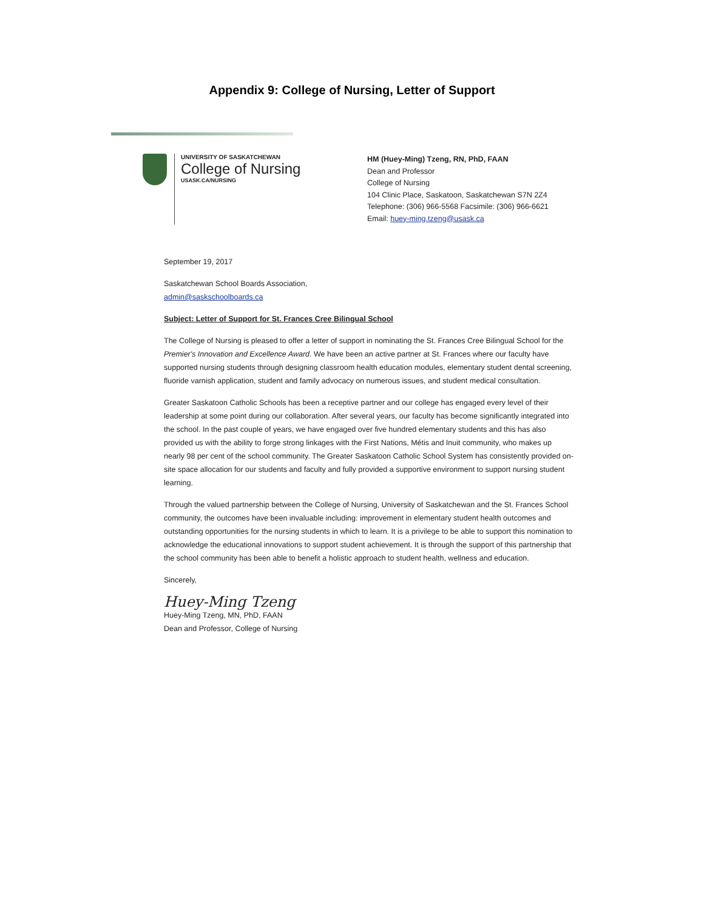Appendix 9: College of Nursing, Letter of Support
UNIVERSITY OF SASKATCHEWAN
College of Nursing
USASK.CA/NURSING
HM (Huey-Ming) Tzeng, RN, PhD, FAAN
Dean and Professor
College of Nursing
104 Clinic Place, Saskatoon, Saskatchewan S7N 2Z4
Telephone: (306) 966-5568 Facsimile: (306) 966-6621
Email: huey-ming.tzeng@usask.ca
September 19, 2017
Saskatchewan School Boards Association,
admin@saskschoolboards.ca
Subject: Letter of Support for St. Frances Cree Bilingual School
The College of Nursing is pleased to offer a letter of support in nominating the St. Frances Cree Bilingual School for the Premier's Innovation and Excellence Award. We have been an active partner at St. Frances where our faculty have supported nursing students through designing classroom health education modules, elementary student dental screening, fluoride varnish application, student and family advocacy on numerous issues, and student medical consultation.
Greater Saskatoon Catholic Schools has been a receptive partner and our college has engaged every level of their leadership at some point during our collaboration. After several years, our faculty has become significantly integrated into the school. In the past couple of years, we have engaged over five hundred elementary students and this has also provided us with the ability to forge strong linkages with the First Nations, Métis and Inuit community, who makes up nearly 98 per cent of the school community. The Greater Saskatoon Catholic School System has consistently provided on-site space allocation for our students and faculty and fully provided a supportive environment to support nursing student learning.
Through the valued partnership between the College of Nursing, University of Saskatchewan and the St. Frances School community, the outcomes have been invaluable including: improvement in elementary student health outcomes and outstanding opportunities for the nursing students in which to learn. It is a privilege to be able to support this nomination to acknowledge the educational innovations to support student achievement. It is through the support of this partnership that the school community has been able to benefit a holistic approach to student health, wellness and education.
Sincerely,
Huey-Ming Tzeng
Huey-Ming Tzeng, MN, PhD, FAAN
Dean and Professor, College of Nursing